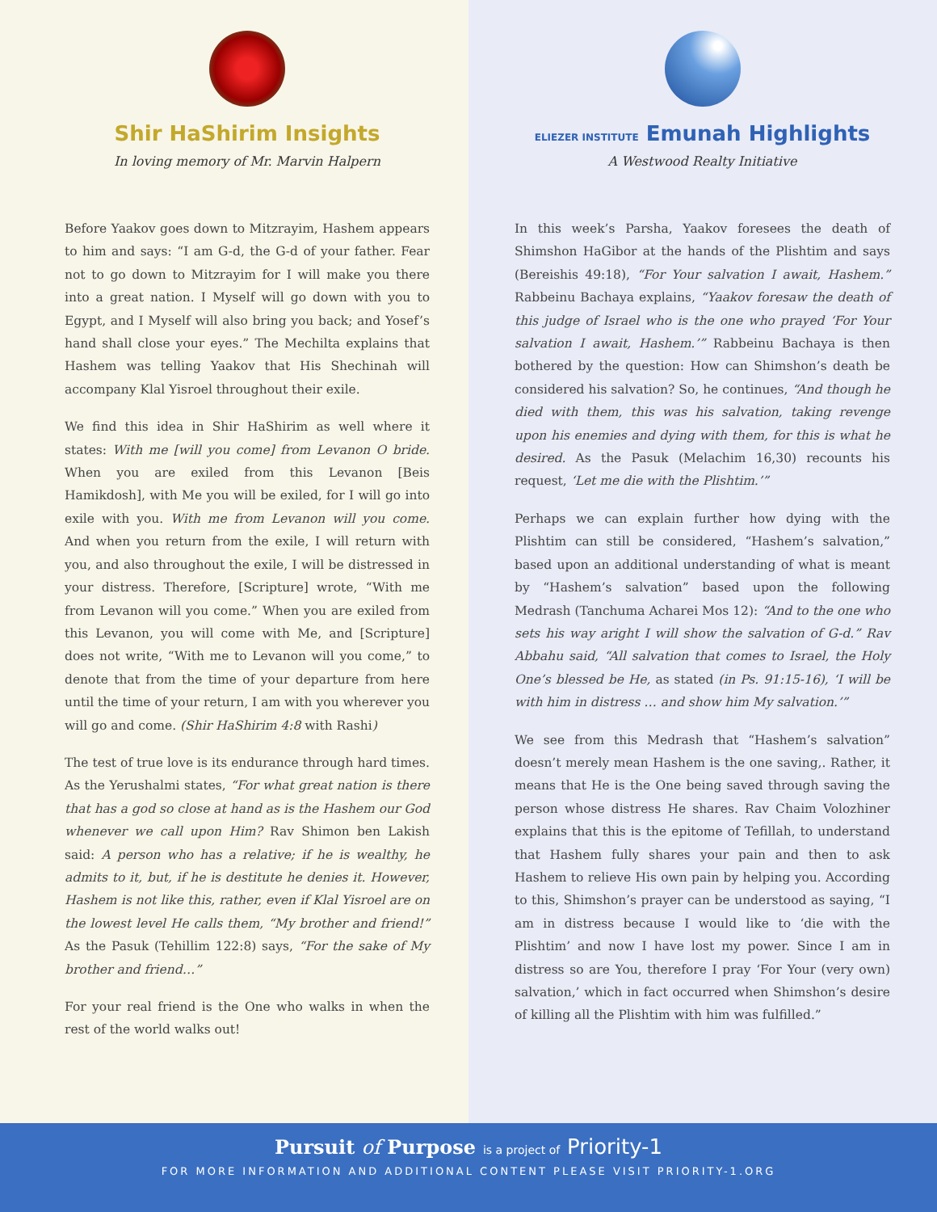Shir HaShirim Insights
In loving memory of Mr. Marvin Halpern
Before Yaakov goes down to Mitzrayim, Hashem appears to him and says: “I am G-d, the G-d of your father. Fear not to go down to Mitzrayim for I will make you there into a great nation. I Myself will go down with you to Egypt, and I Myself will also bring you back; and Yosef’s hand shall close your eyes.” The Mechilta explains that Hashem was telling Yaakov that His Shechinah will accompany Klal Yisroel throughout their exile.
We find this idea in Shir HaShirim as well where it states: With me [will you come] from Levanon O bride. When you are exiled from this Levanon [Beis Hamikdosh], with Me you will be exiled, for I will go into exile with you. With me from Levanon will you come. And when you return from the exile, I will return with you, and also throughout the exile, I will be distressed in your distress. Therefore, [Scripture] wrote, “With me from Levanon will you come.” When you are exiled from this Levanon, you will come with Me, and [Scripture] does not write, “With me to Levanon will you come,” to denote that from the time of your departure from here until the time of your return, I am with you wherever you will go and come. (Shir HaShirim 4:8 with Rashi)
The test of true love is its endurance through hard times. As the Yerushalmi states, “For what great nation is there that has a god so close at hand as is the Hashem our God whenever we call upon Him? Rav Shimon ben Lakish said: A person who has a relative; if he is wealthy, he admits to it, but, if he is destitute he denies it. However, Hashem is not like this, rather, even if Klal Yisroel are on the lowest level He calls them, “My brother and friend!” As the Pasuk (Tehillim 122:8) says, “For the sake of My brother and friend…”
For your real friend is the One who walks in when the rest of the world walks out!
ELIEZER INSTITUTE Emunah Highlights
A Westwood Realty Initiative
In this week’s Parsha, Yaakov foresees the death of Shimshon HaGibor at the hands of the Plishtim and says (Bereishis 49:18), “For Your salvation I await, Hashem.” Rabbeinu Bachaya explains, “Yaakov foresaw the death of this judge of Israel who is the one who prayed ‘For Your salvation I await, Hashem.’” Rabbeinu Bachaya is then bothered by the question: How can Shimshon’s death be considered his salvation? So, he continues, “And though he died with them, this was his salvation, taking revenge upon his enemies and dying with them, for this is what he desired. As the Pasuk (Melachim 16,30) recounts his request, ‘Let me die with the Plishtim.’”
Perhaps we can explain further how dying with the Plishtim can still be considered, “Hashem’s salvation,” based upon an additional understanding of what is meant by “Hashem’s salvation” based upon the following Medrash (Tanchuma Acharei Mos 12): “And to the one who sets his way aright I will show the salvation of G-d.” Rav Abbahu said, “All salvation that comes to Israel, the Holy One’s blessed be He, as stated (in Ps. 91:15-16), ‘I will be with him in distress … and show him My salvation.’”
We see from this Medrash that “Hashem’s salvation” doesn’t merely mean Hashem is the one saving,. Rather, it means that He is the One being saved through saving the person whose distress He shares. Rav Chaim Volozhiner explains that this is the epitome of Tefillah, to understand that Hashem fully shares your pain and then to ask Hashem to relieve His own pain by helping you. According to this, Shimshon’s prayer can be understood as saying, “I am in distress because I would like to ‘die with the Plishtim’ and now I have lost my power. Since I am in distress so are You, therefore I pray ‘For Your (very own) salvation,’ which in fact occurred when Shimshon’s desire of killing all the Plishtim with him was fulfilled.”
Pursuit of Purpose is a project of Priority-1
FOR MORE INFORMATION AND ADDITIONAL CONTENT PLEASE VISIT PRIORITY-1.ORG